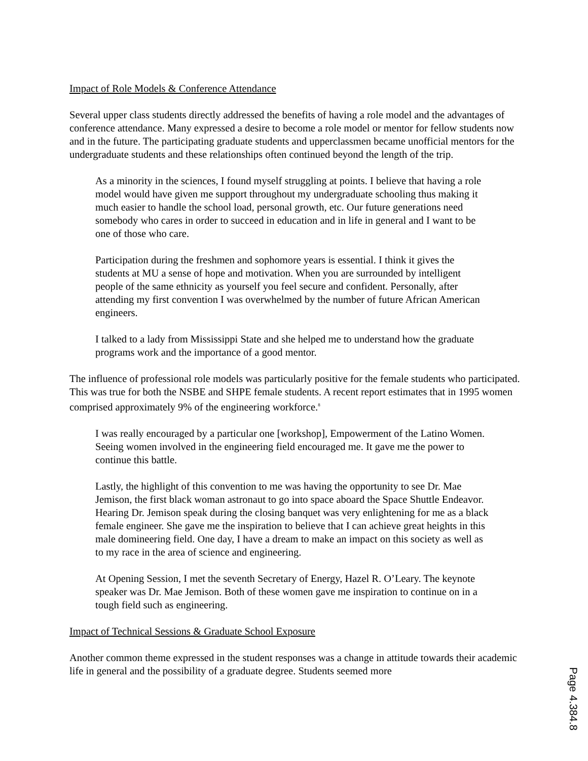Impact of Role Models & Conference Attendance
Several upper class students directly addressed the benefits of having a role model and the advantages of conference attendance. Many expressed a desire to become a role model or mentor for fellow students now and in the future. The participating graduate students and upperclassmen became unofficial mentors for the undergraduate students and these relationships often continued beyond the length of the trip.
As a minority in the sciences, I found myself struggling at points. I believe that having a role model would have given me support throughout my undergraduate schooling thus making it much easier to handle the school load, personal growth, etc. Our future generations need somebody who cares in order to succeed in education and in life in general and I want to be one of those who care.
Participation during the freshmen and sophomore years is essential. I think it gives the students at MU a sense of hope and motivation. When you are surrounded by intelligent people of the same ethnicity as yourself you feel secure and confident. Personally, after attending my first convention I was overwhelmed by the number of future African American engineers.
I talked to a lady from Mississippi State and she helped me to understand how the graduate programs work and the importance of a good mentor.
The influence of professional role models was particularly positive for the female students who participated. This was true for both the NSBE and SHPE female students. A recent report estimates that in 1995 women comprised approximately 9% of the engineering workforce.<sup>8</sup>
I was really encouraged by a particular one [workshop], Empowerment of the Latino Women. Seeing women involved in the engineering field encouraged me. It gave me the power to continue this battle.
Lastly, the highlight of this convention to me was having the opportunity to see Dr. Mae Jemison, the first black woman astronaut to go into space aboard the Space Shuttle Endeavor. Hearing Dr. Jemison speak during the closing banquet was very enlightening for me as a black female engineer. She gave me the inspiration to believe that I can achieve great heights in this male domineering field. One day, I have a dream to make an impact on this society as well as to my race in the area of science and engineering.
At Opening Session, I met the seventh Secretary of Energy, Hazel R. O’Leary. The keynote speaker was Dr. Mae Jemison. Both of these women gave me inspiration to continue on in a tough field such as engineering.
Impact of Technical Sessions & Graduate School Exposure
Another common theme expressed in the student responses was a change in attitude towards their academic life in general and the possibility of a graduate degree. Students seemed more
Page 4.384.8